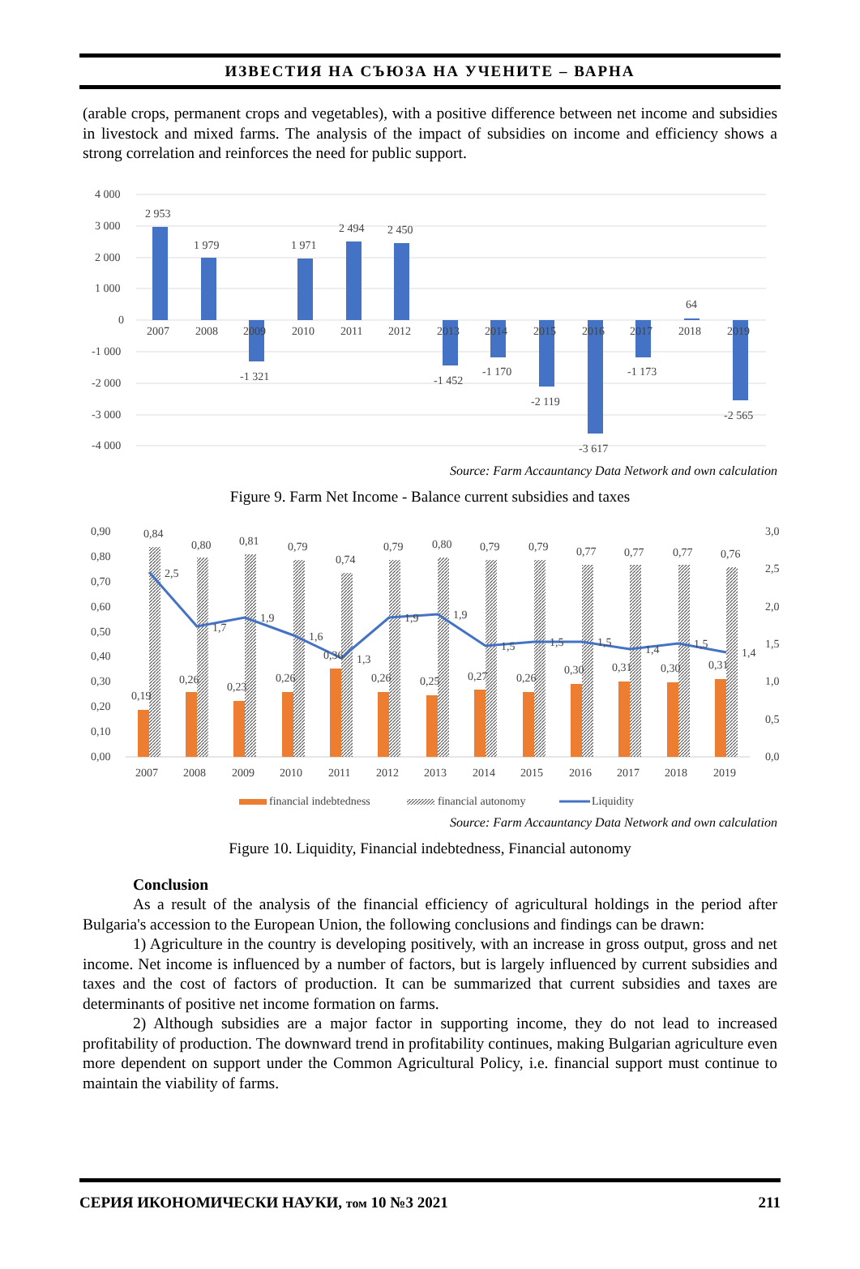ИЗВЕСТИЯ НА СЪЮЗА НА УЧЕНИТЕ – ВАРНА
(arable crops, permanent crops and vegetables), with a positive difference between net income and subsidies in livestock and mixed farms. The analysis of the impact of subsidies on income and efficiency shows a strong correlation and reinforces the need for public support.
4 000
3 000
2 000
1 000
0
-1 000
-2 000
-3 000
-4 000
2007
2008
2009
2010
2011
2012
2013
2014
2015
2016
2017
2018
2019
2 953
1 979
-1 321
1 971
2 494
2 450
-1 452
-1 170
-2 119
-3 617
-1 173
64
-2 565
Source: Farm Accauntancy Data Network and own calculation
Figure 9. Farm Net Income - Balance current subsidies and taxes
0,90
0,80
0,70
0,60
0,50
0,40
0,30
0,20
0,10
0,00
3,0
2,5
2,0
1,5
1,0
0,5
0,0
0,84
0,80
0,81
0,79
0,74
0,79
0,80
0,79
0,79
0,77
0,77
0,77
0,76
2,5
1,7
1,9
1,6
1,3
1,9
1,9
1,5
1,5
1,5
1,4
1,5
1,4
0,19
0,26
0,23
0,26
0,36
0,26
0,25
0,27
0,26
0,30
0,31
0,30
0,31
2007
2008
2009
2010
2011
2012
2013
2014
2015
2016
2017
2018
2019
financial indebtedness
financial autonomy
Liquidity
Source: Farm Accauntancy Data Network and own calculation
Figure 10. Liquidity, Financial indebtedness, Financial autonomy
Conclusion
As a result of the analysis of the financial efficiency of agricultural holdings in the period after Bulgaria's accession to the European Union, the following conclusions and findings can be drawn:
1) Agriculture in the country is developing positively, with an increase in gross output, gross and net income. Net income is influenced by a number of factors, but is largely influenced by current subsidies and taxes and the cost of factors of production. It can be summarized that current subsidies and taxes are determinants of positive net income formation on farms.
2) Although subsidies are a major factor in supporting income, they do not lead to increased profitability of production. The downward trend in profitability continues, making Bulgarian agriculture even more dependent on support under the Common Agricultural Policy, i.e. financial support must continue to maintain the viability of farms.
СЕРИЯ ИКОНОМИЧЕСКИ НАУКИ, том 10 №3 2021 211